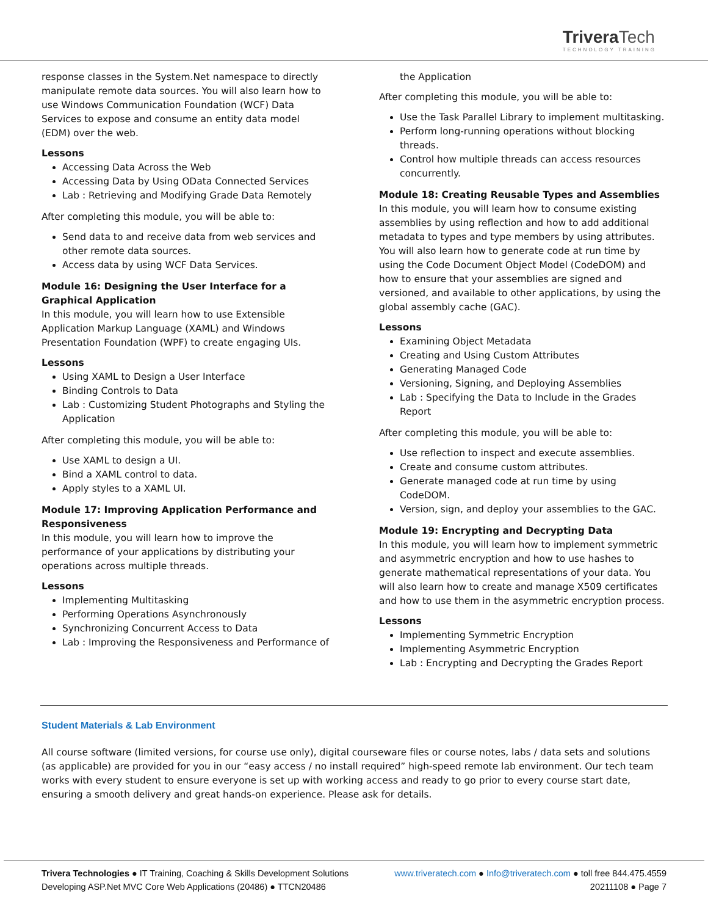TriveraTech
TECHNOLOGY TRAINING
response classes in the System.Net namespace to directly manipulate remote data sources. You will also learn how to use Windows Communication Foundation (WCF) Data Services to expose and consume an entity data model (EDM) over the web.
Lessons
Accessing Data Across the Web
Accessing Data by Using OData Connected Services
Lab : Retrieving and Modifying Grade Data Remotely
After completing this module, you will be able to:
Send data to and receive data from web services and other remote data sources.
Access data by using WCF Data Services.
Module 16: Designing the User Interface for a Graphical Application
In this module, you will learn how to use Extensible Application Markup Language (XAML) and Windows Presentation Foundation (WPF) to create engaging UIs.
Lessons
Using XAML to Design a User Interface
Binding Controls to Data
Lab : Customizing Student Photographs and Styling the Application
After completing this module, you will be able to:
Use XAML to design a UI.
Bind a XAML control to data.
Apply styles to a XAML UI.
Module 17: Improving Application Performance and Responsiveness
In this module, you will learn how to improve the performance of your applications by distributing your operations across multiple threads.
Lessons
Implementing Multitasking
Performing Operations Asynchronously
Synchronizing Concurrent Access to Data
Lab : Improving the Responsiveness and Performance of
the Application
After completing this module, you will be able to:
Use the Task Parallel Library to implement multitasking.
Perform long-running operations without blocking threads.
Control how multiple threads can access resources concurrently.
Module 18: Creating Reusable Types and Assemblies
In this module, you will learn how to consume existing assemblies by using reflection and how to add additional metadata to types and type members by using attributes. You will also learn how to generate code at run time by using the Code Document Object Model (CodeDOM) and how to ensure that your assemblies are signed and versioned, and available to other applications, by using the global assembly cache (GAC).
Lessons
Examining Object Metadata
Creating and Using Custom Attributes
Generating Managed Code
Versioning, Signing, and Deploying Assemblies
Lab : Specifying the Data to Include in the Grades Report
After completing this module, you will be able to:
Use reflection to inspect and execute assemblies.
Create and consume custom attributes.
Generate managed code at run time by using CodeDOM.
Version, sign, and deploy your assemblies to the GAC.
Module 19: Encrypting and Decrypting Data
In this module, you will learn how to implement symmetric and asymmetric encryption and how to use hashes to generate mathematical representations of your data. You will also learn how to create and manage X509 certificates and how to use them in the asymmetric encryption process.
Lessons
Implementing Symmetric Encryption
Implementing Asymmetric Encryption
Lab : Encrypting and Decrypting the Grades Report
Student Materials & Lab Environment
All course software (limited versions, for course use only), digital courseware files or course notes, labs / data sets and solutions (as applicable) are provided for you in our “easy access / no install required” high-speed remote lab environment. Our tech team works with every student to ensure everyone is set up with working access and ready to go prior to every course start date, ensuring a smooth delivery and great hands-on experience. Please ask for details.
Trivera Technologies ● IT Training, Coaching & Skills Development Solutions www.triveratech.com ● Info@triveratech.com ● toll free 844.475.4559
Developing ASP.Net MVC Core Web Applications (20486) ● TTCN20486 20211108 ● Page 7